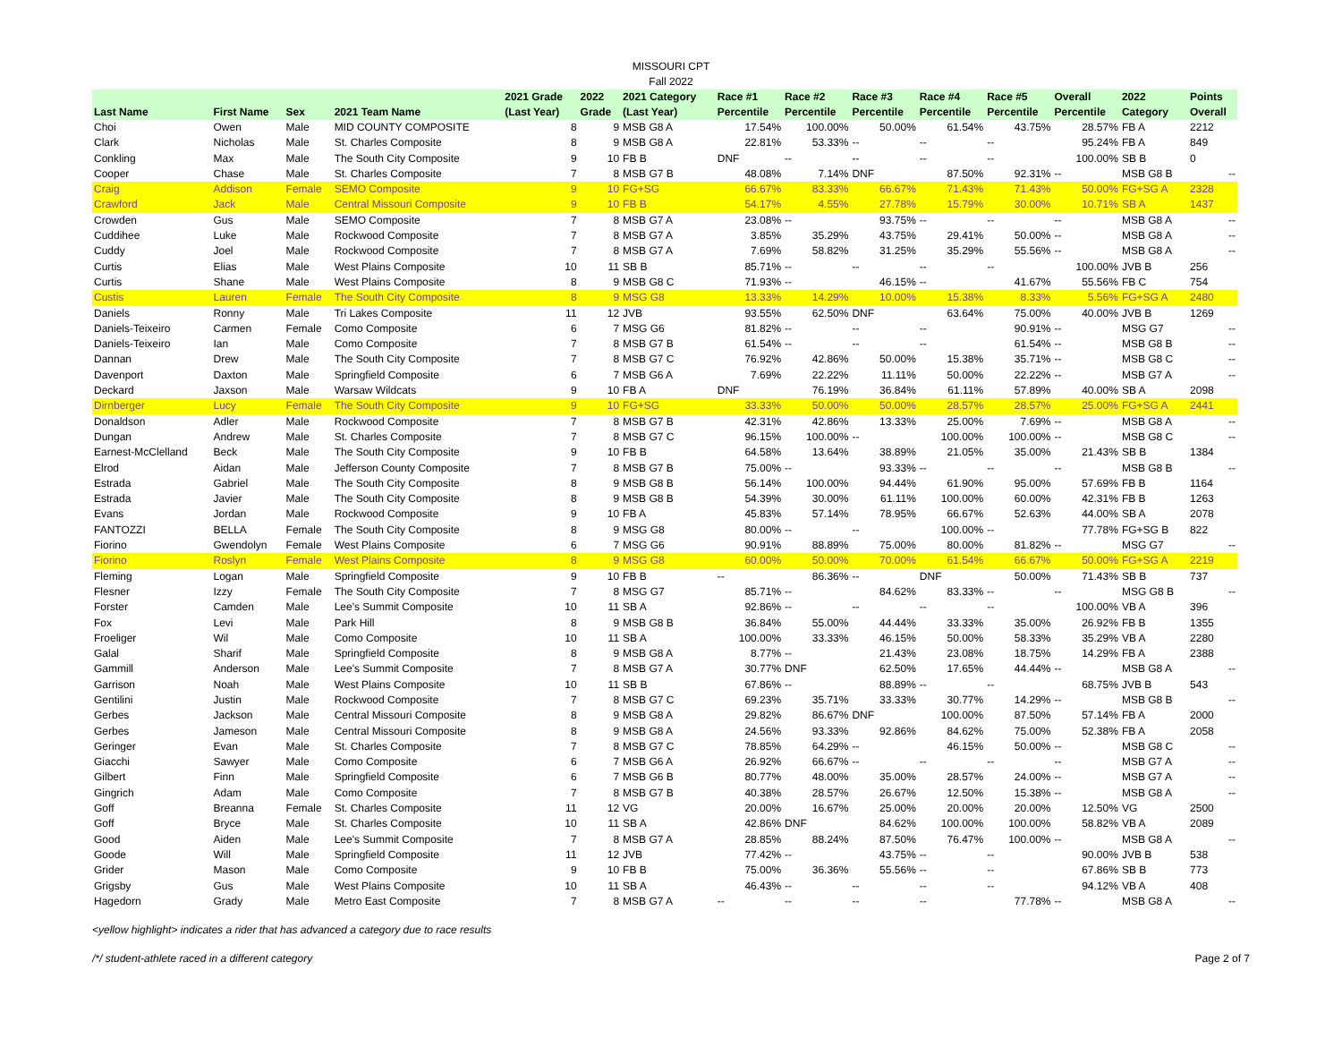MISSOURI CPT
Fall 2022
| Last Name | First Name | Sex | 2021 Team Name | 2021 Grade (Last Year) | 2022 Grade | 2021 Category (Last Year) | Race #1 Percentile | Race #2 Percentile | Race #3 Percentile | Race #4 Percentile | Race #5 Percentile | Overall Percentile | 2022 Category | Points Overall |
| --- | --- | --- | --- | --- | --- | --- | --- | --- | --- | --- | --- | --- | --- | --- |
| Choi | Owen | Male | MID COUNTY COMPOSITE | 8 | 9 | MSB G8 A | 17.54% | 100.00% | 50.00% | 61.54% | 43.75% | 28.57% | FB A | 2212 |
| Clark | Nicholas | Male | St. Charles Composite | 8 | 9 | MSB G8 A | 22.81% | 53.33% | -- | -- | -- | 95.24% | FB A | 849 |
| Conkling | Max | Male | The South City Composite | 9 | 10 | FB B | DNF | -- | -- | -- | -- | 100.00% | SB B | 0 |
| Cooper | Chase | Male | St. Charles Composite | 7 | 8 | MSB G7 B | 48.08% | 7.14% | DNF | 87.50% | 92.31% | -- | MSB G8 B | -- |
| Craig | Addison | Female | SEMO Composite | 9 | 10 | FG+SG | 66.67% | 83.33% | 66.67% | 71.43% | 71.43% | 50.00% | FG+SG A | 2328 |
| Crawford | Jack | Male | Central Missouri Composite | 9 | 10 | FB B | 54.17% | 4.55% | 27.78% | 15.79% | 30.00% | 10.71% | SB A | 1437 |
| Crowden | Gus | Male | SEMO Composite | 7 | 8 | MSB G7 A | 23.08% | -- | 93.75% | -- | -- | -- | MSB G8 A | -- |
| Cuddihee | Luke | Male | Rockwood Composite | 7 | 8 | MSB G7 A | 3.85% | 35.29% | 43.75% | 29.41% | 50.00% | -- | MSB G8 A | -- |
| Cuddy | Joel | Male | Rockwood Composite | 7 | 8 | MSB G7 A | 7.69% | 58.82% | 31.25% | 35.29% | 55.56% | -- | MSB G8 A | -- |
| Curtis | Elias | Male | West Plains Composite | 10 | 11 | SB B | 85.71% | -- | -- | -- | -- | 100.00% | JVB B | 256 |
| Curtis | Shane | Male | West Plains Composite | 8 | 9 | MSB G8 C | 71.93% | -- | 46.15% | -- | 41.67% | 55.56% | FB C | 754 |
| Custis | Lauren | Female | The South City Composite | 8 | 9 | MSG G8 | 13.33% | 14.29% | 10.00% | 15.38% | 8.33% | 5.56% | FG+SG A | 2480 |
| Daniels | Ronny | Male | Tri Lakes Composite | 11 | 12 | JVB | 93.55% | 62.50% | DNF | 63.64% | 75.00% | 40.00% | JVB B | 1269 |
| Daniels-Teixeiro | Carmen | Female | Como Composite | 6 | 7 | MSG G6 | 81.82% | -- | -- | -- | 90.91% | -- | MSG G7 | -- |
| Daniels-Teixeiro | Ian | Male | Como Composite | 7 | 8 | MSB G7 B | 61.54% | -- | -- | -- | 61.54% | -- | MSB G8 B | -- |
| Dannan | Drew | Male | The South City Composite | 7 | 8 | MSB G7 C | 76.92% | 42.86% | 50.00% | 15.38% | 35.71% | -- | MSB G8 C | -- |
| Davenport | Daxton | Male | Springfield Composite | 6 | 7 | MSB G6 A | 7.69% | 22.22% | 11.11% | 50.00% | 22.22% | -- | MSB G7 A | -- |
| Deckard | Jaxson | Male | Warsaw Wildcats | 9 | 10 | FB A | DNF | 76.19% | 36.84% | 61.11% | 57.89% | 40.00% | SB A | 2098 |
| Dirnberger | Lucy | Female | The South City Composite | 9 | 10 | FG+SG | 33.33% | 50.00% | 50.00% | 28.57% | 28.57% | 25.00% | FG+SG A | 2441 |
| Donaldson | Adler | Male | Rockwood Composite | 7 | 8 | MSB G7 B | 42.31% | 42.86% | 13.33% | 25.00% | 7.69% | -- | MSB G8 A | -- |
| Dungan | Andrew | Male | St. Charles Composite | 7 | 8 | MSB G7 C | 96.15% | 100.00% | -- | 100.00% | 100.00% | -- | MSB G8 C | -- |
| Earnest-McClelland | Beck | Male | The South City Composite | 9 | 10 | FB B | 64.58% | 13.64% | 38.89% | 21.05% | 35.00% | 21.43% | SB B | 1384 |
| Elrod | Aidan | Male | Jefferson County Composite | 7 | 8 | MSB G7 B | 75.00% | -- | 93.33% | -- | -- | -- | MSB G8 B | -- |
| Estrada | Gabriel | Male | The South City Composite | 8 | 9 | MSB G8 B | 56.14% | 100.00% | 94.44% | 61.90% | 95.00% | 57.69% | FB B | 1164 |
| Estrada | Javier | Male | The South City Composite | 8 | 9 | MSB G8 B | 54.39% | 30.00% | 61.11% | 100.00% | 60.00% | 42.31% | FB B | 1263 |
| Evans | Jordan | Male | Rockwood Composite | 9 | 10 | FB A | 45.83% | 57.14% | 78.95% | 66.67% | 52.63% | 44.00% | SB A | 2078 |
| FANTOZZI | BELLA | Female | The South City Composite | 8 | 9 | MSG G8 | 80.00% | -- | -- | 100.00% | -- | 77.78% | FG+SG B | 822 |
| Fiorino | Gwendolyn | Female | West Plains Composite | 6 | 7 | MSG G6 | 90.91% | 88.89% | 75.00% | 80.00% | 81.82% | -- | MSG G7 | -- |
| Fiorino | Roslyn | Female | West Plains Composite | 8 | 9 | MSG G8 | 60.00% | 50.00% | 70.00% | 61.54% | 66.67% | 50.00% | FG+SG A | 2219 |
| Fleming | Logan | Male | Springfield Composite | 9 | 10 | FB B | -- | 86.36% | -- | DNF | 50.00% | 71.43% | SB B | 737 |
| Flesner | Izzy | Female | The South City Composite | 7 | 8 | MSG G7 | 85.71% | -- | 84.62% | 83.33% | -- | -- | MSG G8 B | -- |
| Forster | Camden | Male | Lee's Summit Composite | 10 | 11 | SB A | 92.86% | -- | -- | -- | -- | 100.00% | VB A | 396 |
| Fox | Levi | Male | Park Hill | 8 | 9 | MSB G8 B | 36.84% | 55.00% | 44.44% | 33.33% | 35.00% | 26.92% | FB B | 1355 |
| Froeliger | Wil | Male | Como Composite | 10 | 11 | SB A | 100.00% | 33.33% | 46.15% | 50.00% | 58.33% | 35.29% | VB A | 2280 |
| Galal | Sharif | Male | Springfield Composite | 8 | 9 | MSB G8 A | 8.77% | -- | 21.43% | 23.08% | 18.75% | 14.29% | FB A | 2388 |
| Gammill | Anderson | Male | Lee's Summit Composite | 7 | 8 | MSB G7 A | 30.77% | DNF | 62.50% | 17.65% | 44.44% | -- | MSB G8 A | -- |
| Garrison | Noah | Male | West Plains Composite | 10 | 11 | SB B | 67.86% | -- | 88.89% | -- | -- | 68.75% | JVB B | 543 |
| Gentilini | Justin | Male | Rockwood Composite | 7 | 8 | MSB G7 C | 69.23% | 35.71% | 33.33% | 30.77% | 14.29% | -- | MSB G8 B | -- |
| Gerbes | Jackson | Male | Central Missouri Composite | 8 | 9 | MSB G8 A | 29.82% | 86.67% | DNF | 100.00% | 87.50% | 57.14% | FB A | 2000 |
| Gerbes | Jameson | Male | Central Missouri Composite | 8 | 9 | MSB G8 A | 24.56% | 93.33% | 92.86% | 84.62% | 75.00% | 52.38% | FB A | 2058 |
| Geringer | Evan | Male | St. Charles Composite | 7 | 8 | MSB G7 C | 78.85% | 64.29% | -- | 46.15% | 50.00% | -- | MSB G8 C | -- |
| Giacchi | Sawyer | Male | Como Composite | 6 | 7 | MSB G6 A | 26.92% | 66.67% | -- | -- | -- | -- | MSB G7 A | -- |
| Gilbert | Finn | Male | Springfield Composite | 6 | 7 | MSB G6 B | 80.77% | 48.00% | 35.00% | 28.57% | 24.00% | -- | MSB G7 A | -- |
| Gingrich | Adam | Male | Como Composite | 7 | 8 | MSB G7 B | 40.38% | 28.57% | 26.67% | 12.50% | 15.38% | -- | MSB G8 A | -- |
| Goff | Breanna | Female | St. Charles Composite | 11 | 12 | VG | 20.00% | 16.67% | 25.00% | 20.00% | 20.00% | 12.50% | VG | 2500 |
| Goff | Bryce | Male | St. Charles Composite | 10 | 11 | SB A | 42.86% | DNF | 84.62% | 100.00% | 100.00% | 58.82% | VB A | 2089 |
| Good | Aiden | Male | Lee's Summit Composite | 7 | 8 | MSB G7 A | 28.85% | 88.24% | 87.50% | 76.47% | 100.00% | -- | MSB G8 A | -- |
| Goode | Will | Male | Springfield Composite | 11 | 12 | JVB | 77.42% | -- | 43.75% | -- | -- | 90.00% | JVB B | 538 |
| Grider | Mason | Male | Como Composite | 9 | 10 | FB B | 75.00% | 36.36% | 55.56% | -- | -- | 67.86% | SB B | 773 |
| Grigsby | Gus | Male | West Plains Composite | 10 | 11 | SB A | 46.43% | -- | -- | -- | -- | 94.12% | VB A | 408 |
| Hagedorn | Grady | Male | Metro East Composite | 7 | 8 | MSB G7 A | -- | -- | -- | -- | 77.78% | -- | MSB G8 A | -- |
<yellow highlight> indicates a rider that has advanced a category due to race results
/*/ student-athlete raced in a different category Page 2 of 7